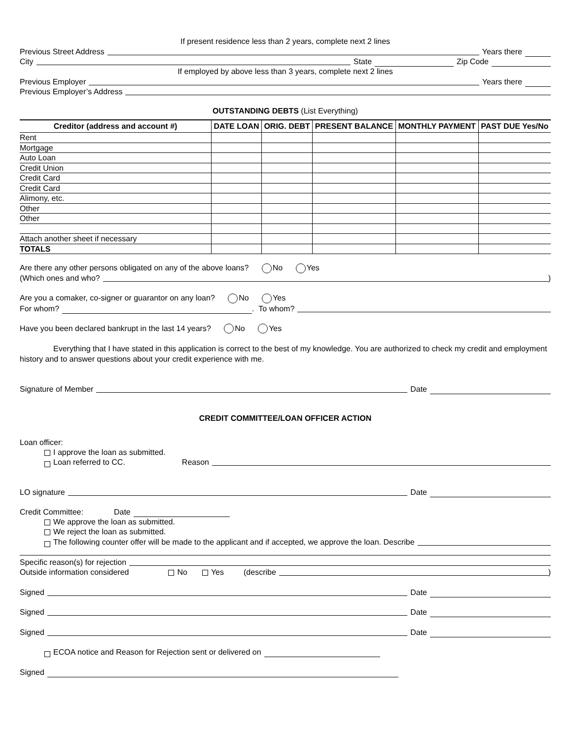If present residence less than 2 years, complete next 2 lines
Previous Street Address Years there
City State Zip Code
If employed by above less than 3 years, complete next 2 lines
Previous Employer Years there
Previous Employer’s Address
OUTSTANDING DEBTS (List Everything)
| Creditor (address and account #) | DATE LOAN | ORIG. DEBT | PRESENT BALANCE | MONTHLY PAYMENT | PAST DUE Yes/No |
| --- | --- | --- | --- | --- | --- |
| Rent | | | | | |
| Mortgage | | | | | |
| Auto Loan | | | | | |
| Credit Union | | | | | |
| Credit Card | | | | | |
| Credit Card | | | | | |
| Alimony, etc. | | | | | |
| Other | | | | | |
| Other | | | | | |
| Attach another sheet if necessary | | | | | |
| TOTALS | | | | | |
Are there any other persons obligated on any of the above loans? No Yes
(Which ones and who? )
Are you a comaker, co-signer or guarantor on any loan? No Yes
For whom? . To whom?
Have you been declared bankrupt in the last 14 years? No Yes
Everything that I have stated in this application is correct to the best of my knowledge. You are authorized to check my credit and employment history and to answer questions about your credit experience with me.
Signature of Member Date
CREDIT COMMITTEE/LOAN OFFICER ACTION
Loan officer:
I approve the loan as submitted.
Loan referred to CC. Reason
LO signature Date
Credit Committee: Date
We approve the loan as submitted.
We reject the loan as submitted.
The following counter offer will be made to the applicant and if accepted, we approve the loan. Describe
Specific reason(s) for rejection
Outside information considered No Yes (describe )
Signed Date
Signed Date
Signed Date
ECOA notice and Reason for Rejection sent or delivered on
Signed